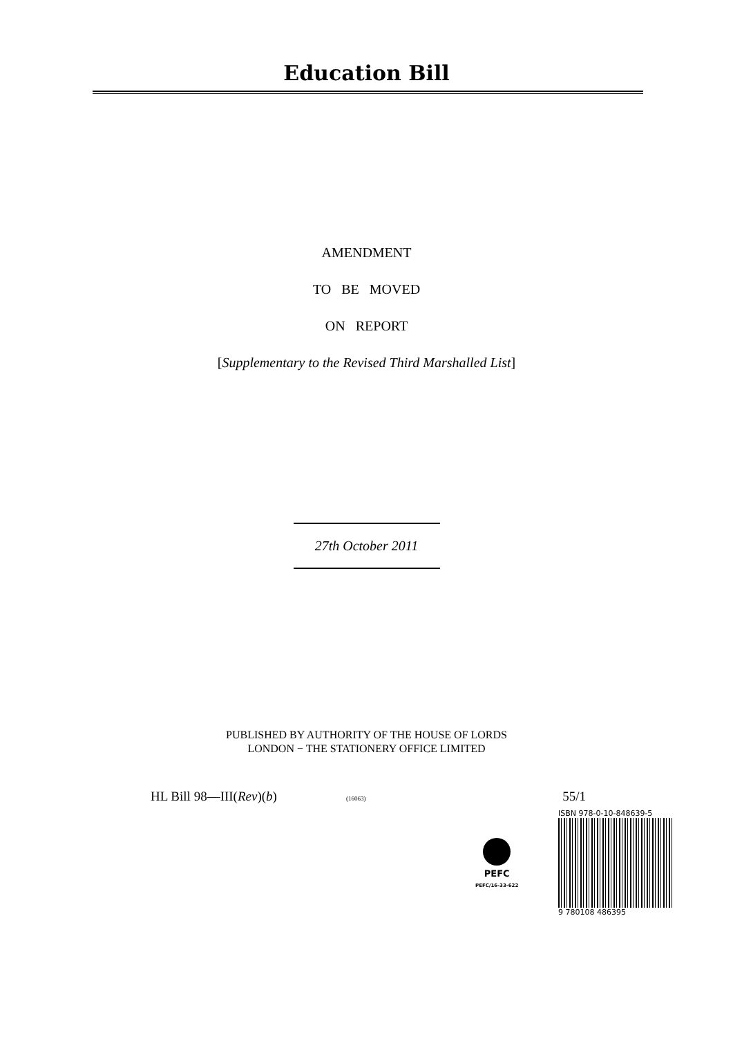Education Bill
AMENDMENT
TO BE MOVED
ON REPORT
[Supplementary to the Revised Third Marshalled List]
27th October 2011
PUBLISHED BY AUTHORITY OF THE HOUSE OF LORDS
LONDON − THE STATIONERY OFFICE LIMITED
HL Bill 98—III(Rev)(b) (16063) 55/1
PEFC
PEFC/16-33-622
ISBN 978-0-10-848639-5
9 780108 486395